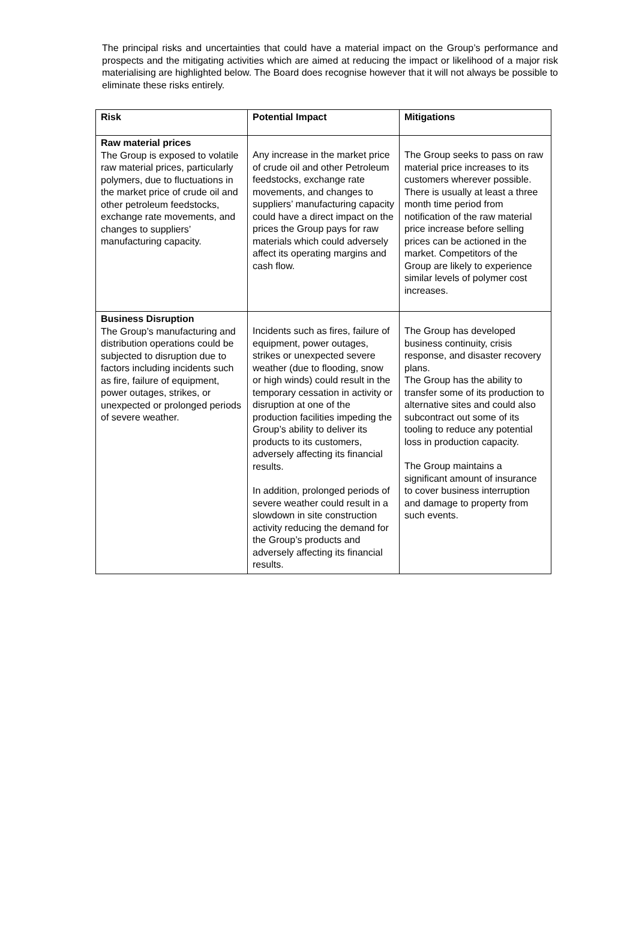The principal risks and uncertainties that could have a material impact on the Group’s performance and prospects and the mitigating activities which are aimed at reducing the impact or likelihood of a major risk materialising are highlighted below. The Board does recognise however that it will not always be possible to eliminate these risks entirely.
| Risk | Potential Impact | Mitigations |
| --- | --- | --- |
| Raw material prices The Group is exposed to volatile raw material prices, particularly polymers, due to fluctuations in the market price of crude oil and other petroleum feedstocks, exchange rate movements, and changes to suppliers’ manufacturing capacity. | Any increase in the market price of crude oil and other Petroleum feedstocks, exchange rate movements, and changes to suppliers’ manufacturing capacity could have a direct impact on the prices the Group pays for raw materials which could adversely affect its operating margins and cash flow. | The Group seeks to pass on raw material price increases to its customers wherever possible. There is usually at least a three month time period from notification of the raw material price increase before selling prices can be actioned in the market. Competitors of the Group are likely to experience similar levels of polymer cost increases. |
| Business Disruption The Group’s manufacturing and distribution operations could be subjected to disruption due to factors including incidents such as fire, failure of equipment, power outages, strikes, or unexpected or prolonged periods of severe weather. | Incidents such as fires, failure of equipment, power outages, strikes or unexpected severe weather (due to flooding, snow or high winds) could result in the temporary cessation in activity or disruption at one of the production facilities impeding the Group’s ability to deliver its products to its customers, adversely affecting its financial results. In addition, prolonged periods of severe weather could result in a slowdown in site construction activity reducing the demand for the Group’s products and adversely affecting its financial results. | The Group has developed business continuity, crisis response, and disaster recovery plans. The Group has the ability to transfer some of its production to alternative sites and could also subcontract out some of its tooling to reduce any potential loss in production capacity. The Group maintains a significant amount of insurance to cover business interruption and damage to property from such events. |